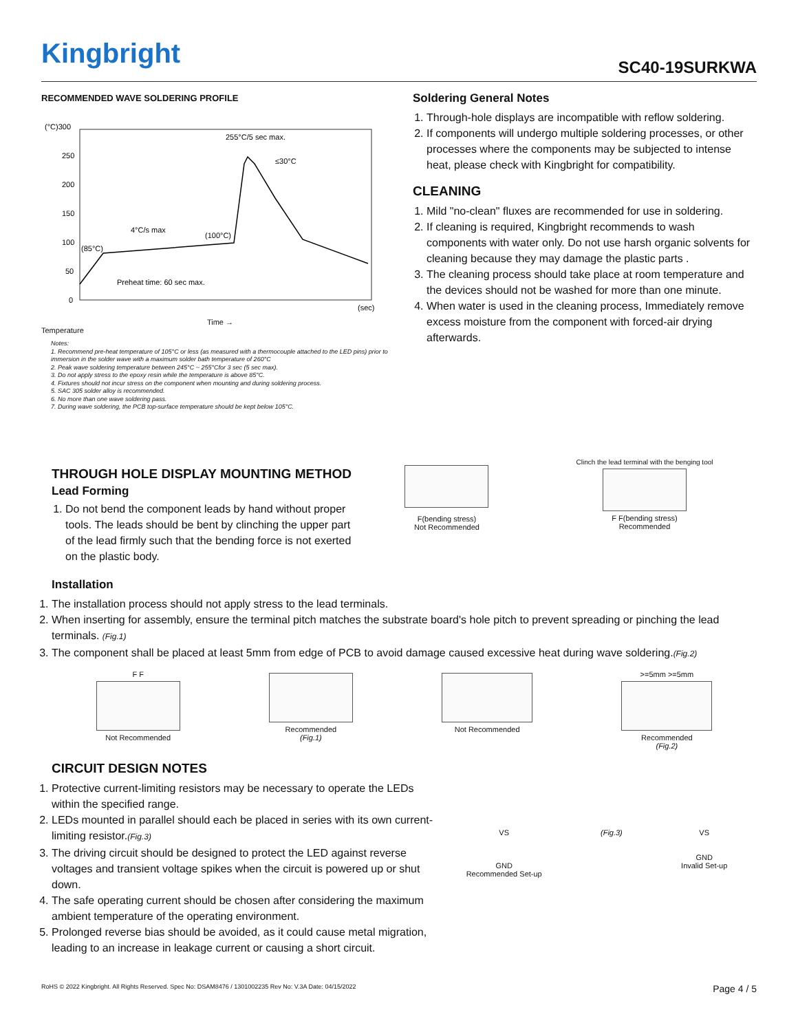Kingbright
SC40-19SURKWA
RECOMMENDED WAVE SOLDERING PROFILE
(°C)300
250
200
150
100
50
0
255°C/5 sec max.
4°C/s max
(100°C)
(85°C)
Preheat time: 60 sec max.
≤30°C
(sec)
Time →
Temperature
Notes:
1. Recommend pre-heat temperature of 105°C or less (as measured with a thermocouple attached to the LED pins) prior to immersion in the solder wave with a maximum solder bath temperature of 260°C
2. Peak wave soldering temperature between 245°C ~ 255°Cfor 3 sec (5 sec max).
3. Do not apply stress to the epoxy resin while the temperature is above 85°C.
4. Fixtures should not incur stress on the component when mounting and during soldering process.
5. SAC 305 solder alloy is recommended.
6. No more than one wave soldering pass.
7. During wave soldering, the PCB top-surface temperature should be kept below 105°C.
Soldering General Notes
1. Through-hole displays are incompatible with reflow soldering.
2. If components will undergo multiple soldering processes, or other processes where the components may be subjected to intense heat, please check with Kingbright for compatibility.
CLEANING
1. Mild "no-clean" fluxes are recommended for use in soldering.
2. If cleaning is required, Kingbright recommends to wash components with water only. Do not use harsh organic solvents for cleaning because they may damage the plastic parts .
3. The cleaning process should take place at room temperature and the devices should not be washed for more than one minute.
4. When water is used in the cleaning process, Immediately remove excess moisture from the component with forced-air drying afterwards.
THROUGH HOLE DISPLAY MOUNTING METHOD
Lead Forming
1. Do not bend the component leads by hand without proper tools. The leads should be bent by clinching the upper part of the lead firmly such that the bending force is not exerted on the plastic body.
F(bending stress)
Not Recommended
Clinch the lead terminal with the benging tool
F F(bending stress)
Recommended
Installation
1. The installation process should not apply stress to the lead terminals.
2. When inserting for assembly, ensure the terminal pitch matches the substrate board's hole pitch to prevent spreading or pinching the lead terminals. (Fig.1)
3. The component shall be placed at least 5mm from edge of PCB to avoid damage caused excessive heat during wave soldering.(Fig.2)
F F
Not Recommended
Recommended
(Fig.1)
Not Recommended >=5mm >=5mm
Recommended
(Fig.2)
CIRCUIT DESIGN NOTES
1. Protective current-limiting resistors may be necessary to operate the LEDs within the specified range.
2. LEDs mounted in parallel should each be placed in series with its own current-limiting resistor.(Fig.3)
3. The driving circuit should be designed to protect the LED against reverse voltages and transient voltage spikes when the circuit is powered up or shut down.
4. The safe operating current should be chosen after considering the maximum ambient temperature of the operating environment.
5. Prolonged reverse bias should be avoided, as it could cause metal migration, leading to an increase in leakage current or causing a short circuit.
VS
GND
Recommended Set-up
(Fig.3) VS
GND
Invalid Set-up
RoHS © 2022 Kingbright. All Rights Reserved. Spec No: DSAM8476 / 1301002235 Rev No: V.3A Date: 04/15/2022 Page 4 / 5